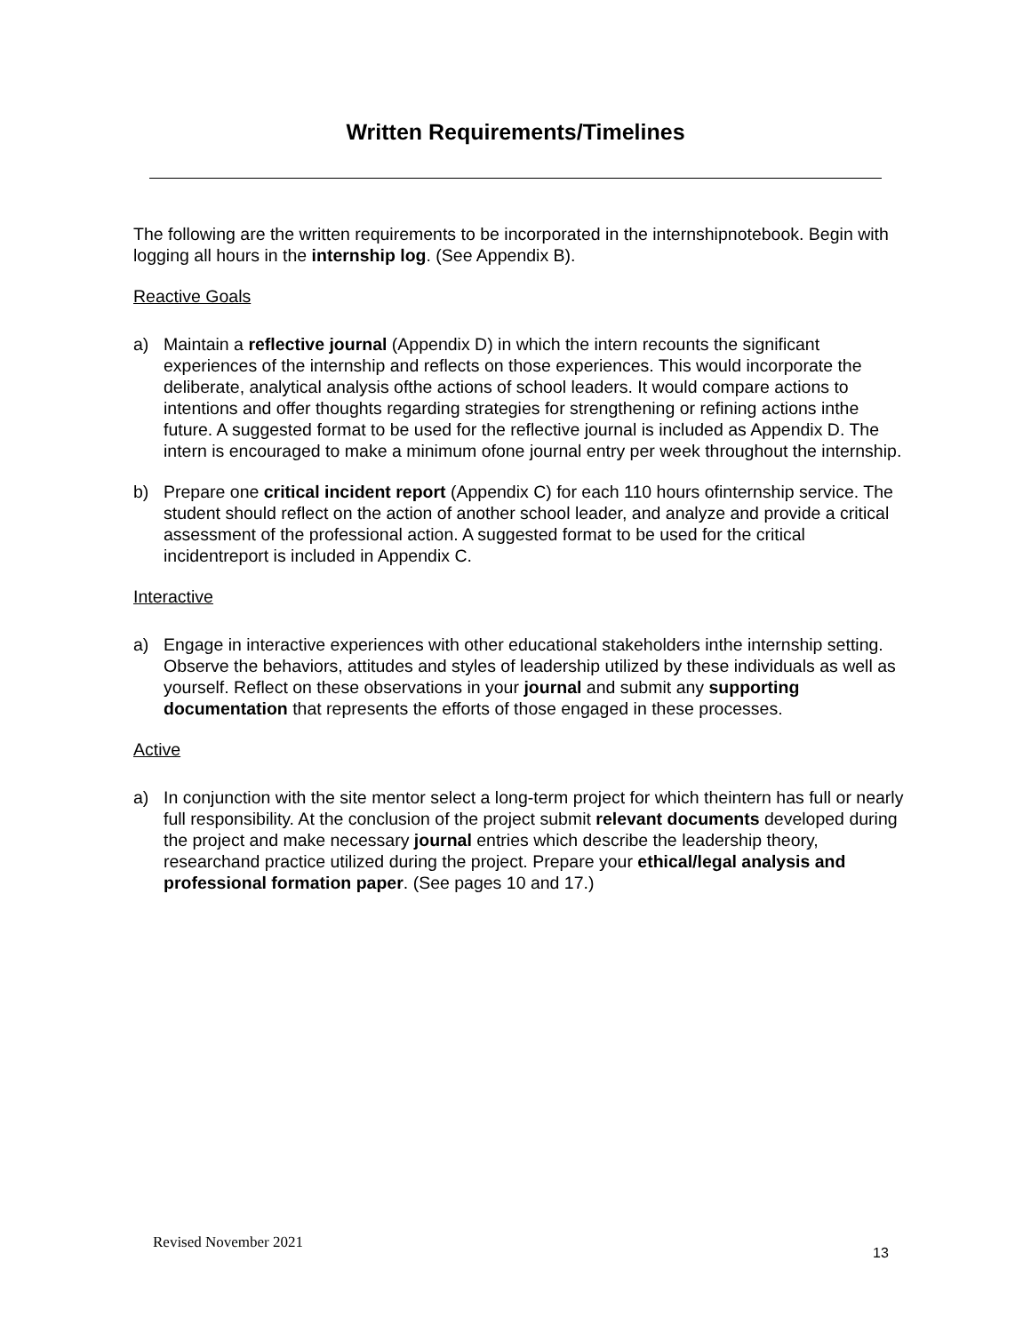Written Requirements/Timelines
The following are the written requirements to be incorporated in the internshipnotebook. Begin with logging all hours in the internship log. (See Appendix B).
Reactive Goals
a) Maintain a reflective journal (Appendix D) in which the intern recounts the significant experiences of the internship and reflects on those experiences. This would incorporate the deliberate, analytical analysis ofthe actions of school leaders. It would compare actions to intentions and offer thoughts regarding strategies for strengthening or refining actions inthe future. A suggested format to be used for the reflective journal is included as Appendix D. The intern is encouraged to make a minimum ofone journal entry per week throughout the internship.
b) Prepare one critical incident report (Appendix C) for each 110 hours ofinternship service. The student should reflect on the action of another school leader, and analyze and provide a critical assessment of the professional action. A suggested format to be used for the critical incidentreport is included in Appendix C.
Interactive
a) Engage in interactive experiences with other educational stakeholders inthe internship setting. Observe the behaviors, attitudes and styles of leadership utilized by these individuals as well as yourself. Reflect on these observations in your journal and submit any supporting documentation that represents the efforts of those engaged in these processes.
Active
a) In conjunction with the site mentor select a long-term project for which theintern has full or nearly full responsibility. At the conclusion of the project submit relevant documents developed during the project and make necessary journal entries which describe the leadership theory, researchand practice utilized during the project. Prepare your ethical/legal analysis and professional formation paper. (See pages 10 and 17.)
Revised November 2021
13